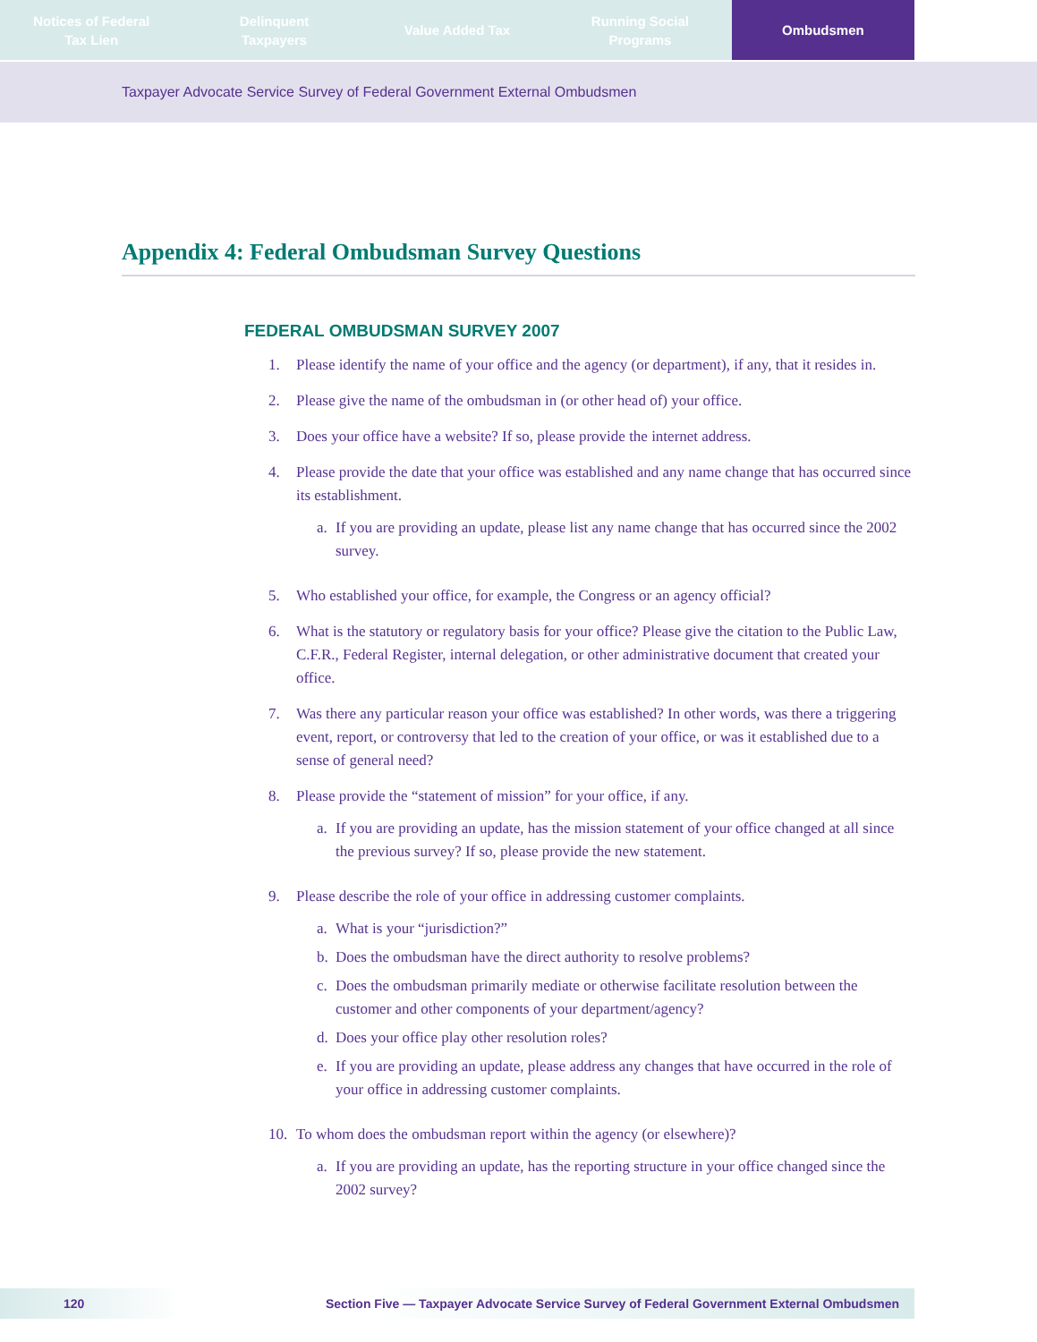Notices of Federal
Tax Lien
Delinquent
Taxpayers
Value Added Tax Running Social
Programs
Ombudsmen
Taxpayer Advocate Service Survey of Federal Government External Ombudsmen
Appendix 4: Federal Ombudsman Survey Questions
FEDERAL OMBUDSMAN SURVEY 2007
1. Please identify the name of your office and the agency (or department), if any, that it resides in.
2. Please give the name of the ombudsman in (or other head of) your office.
3. Does your office have a website? If so, please provide the internet address.
4. Please provide the date that your office was established and any name change that has occurred since its establishment.
a. If you are providing an update, please list any name change that has occurred since the 2002 survey.
5. Who established your office, for example, the Congress or an agency official?
6. What is the statutory or regulatory basis for your office? Please give the citation to the Public Law, C.F.R., Federal Register, internal delegation, or other administrative document that created your office.
7. Was there any particular reason your office was established? In other words, was there a triggering event, report, or controversy that led to the creation of your office, or was it established due to a sense of general need?
8. Please provide the “statement of mission” for your office, if any.
a. If you are providing an update, has the mission statement of your office changed at all since the previous survey? If so, please provide the new statement.
9. Please describe the role of your office in addressing customer complaints.
a. What is your “jurisdiction?”
b. Does the ombudsman have the direct authority to resolve problems?
c. Does the ombudsman primarily mediate or otherwise facilitate resolution between the customer and other components of your department/agency?
d. Does your office play other resolution roles?
e. If you are providing an update, please address any changes that have occurred in the role of your office in addressing customer complaints.
10. To whom does the ombudsman report within the agency (or elsewhere)?
a. If you are providing an update, has the reporting structure in your office changed since the 2002 survey?
120 Section Five — Taxpayer Advocate Service Survey of Federal Government External Ombudsmen